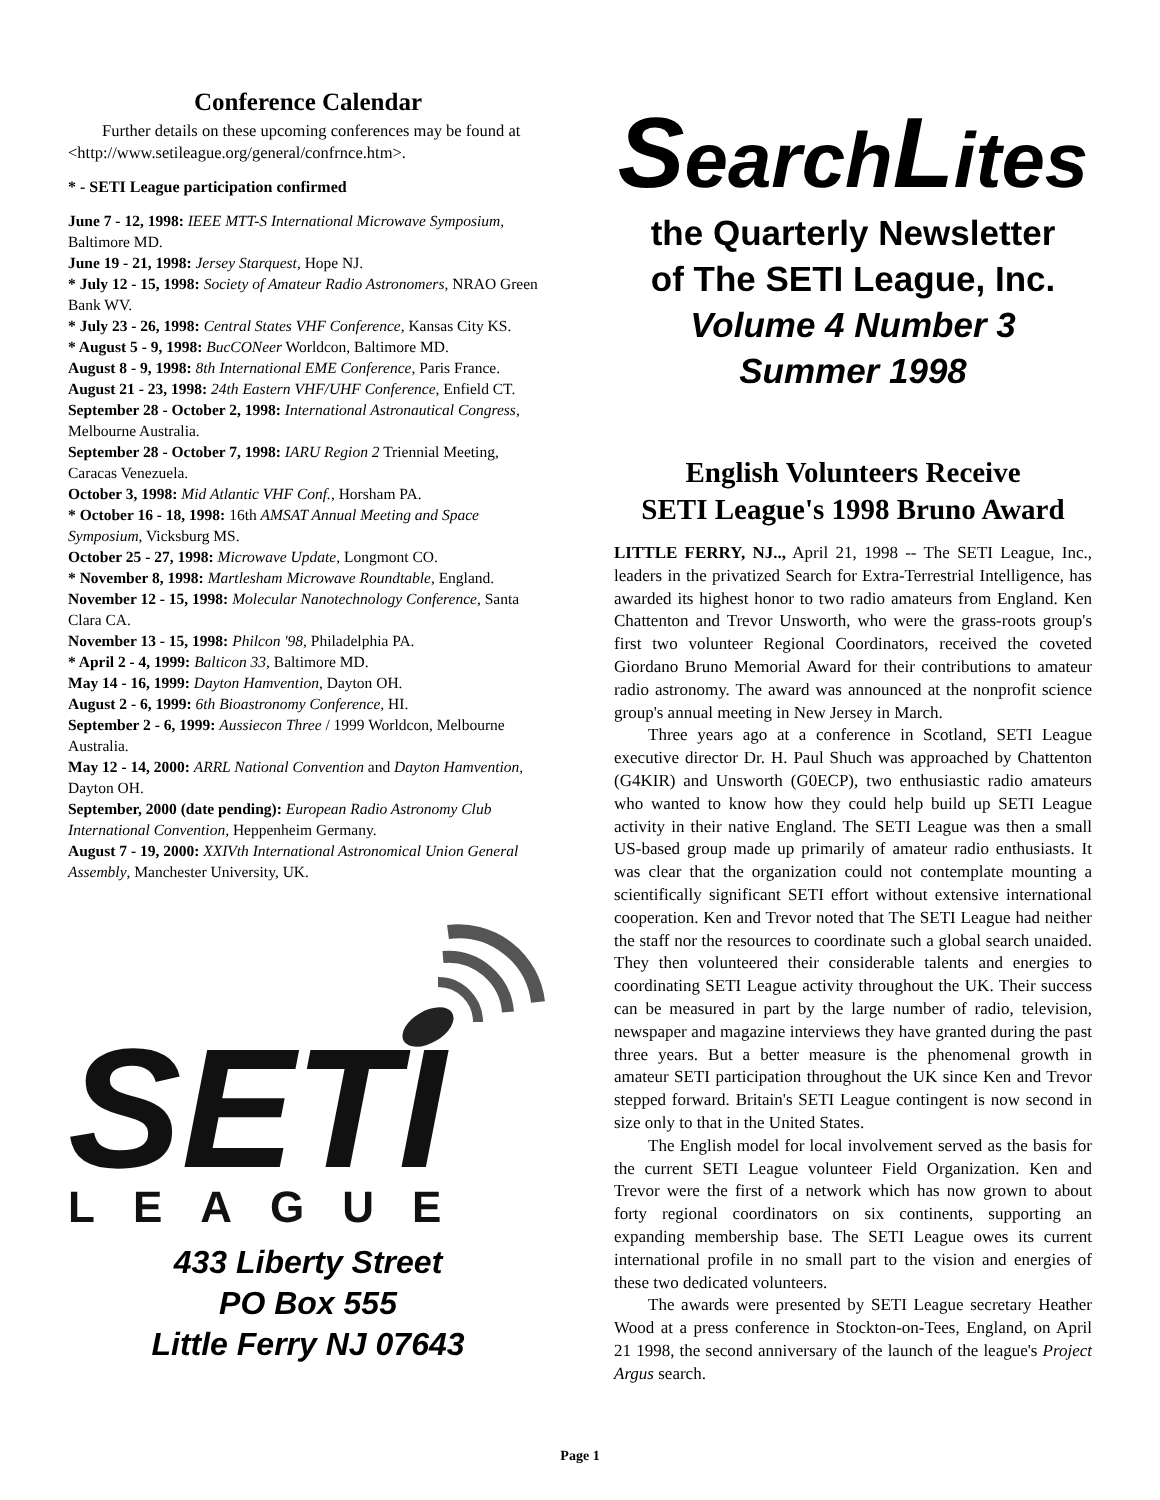Conference Calendar
Further details on these upcoming conferences may be found at <http://www.setileague.org/general/confrnce.htm>.
* - SETI League participation confirmed
June 7 - 12, 1998: IEEE MTT-S International Microwave Symposium, Baltimore MD.
June 19 - 21, 1998: Jersey Starquest, Hope NJ.
* July 12 - 15, 1998: Society of Amateur Radio Astronomers, NRAO Green Bank WV.
* July 23 - 26, 1998: Central States VHF Conference, Kansas City KS.
* August 5 - 9, 1998: BucCONeer Worldcon, Baltimore MD.
August 8 - 9, 1998: 8th International EME Conference, Paris France.
August 21 - 23, 1998: 24th Eastern VHF/UHF Conference, Enfield CT.
September 28 - October 2, 1998: International Astronautical Congress, Melbourne Australia.
September 28 - October 7, 1998: IARU Region 2 Triennial Meeting, Caracas Venezuela.
October 3, 1998: Mid Atlantic VHF Conf., Horsham PA.
* October 16 - 18, 1998: 16th AMSAT Annual Meeting and Space Symposium, Vicksburg MS.
October 25 - 27, 1998: Microwave Update, Longmont CO.
* November 8, 1998: Martlesham Microwave Roundtable, England.
November 12 - 15, 1998: Molecular Nanotechnology Conference, Santa Clara CA.
November 13 - 15, 1998: Philcon '98, Philadelphia PA.
* April 2 - 4, 1999: Balticon 33, Baltimore MD.
May 14 - 16, 1999: Dayton Hamvention, Dayton OH.
August 2 - 6, 1999: 6th Bioastronomy Conference, HI.
September 2 - 6, 1999: Aussiecon Three / 1999 Worldcon, Melbourne Australia.
May 12 - 14, 2000: ARRL National Convention and Dayton Hamvention, Dayton OH.
September, 2000 (date pending): European Radio Astronomy Club International Convention, Heppenheim Germany.
August 7 - 19, 2000: XXIVth International Astronomical Union General Assembly, Manchester University, UK.
SETI
LEAGUE
433 Liberty Street
PO Box 555
Little Ferry NJ 07643
SearchLites
the Quarterly Newsletter
of The SETI League, Inc.
Volume 4 Number 3
Summer 1998
English Volunteers Receive
SETI League's 1998 Bruno Award
LITTLE FERRY, NJ.., April 21, 1998 -- The SETI League, Inc., leaders in the privatized Search for Extra-Terrestrial Intelligence, has awarded its highest honor to two radio amateurs from England. Ken Chattenton and Trevor Unsworth, who were the grass-roots group's first two volunteer Regional Coordinators, received the coveted Giordano Bruno Memorial Award for their contributions to amateur radio astronomy. The award was announced at the nonprofit science group's annual meeting in New Jersey in March.
Three years ago at a conference in Scotland, SETI League executive director Dr. H. Paul Shuch was approached by Chattenton (G4KIR) and Unsworth (G0ECP), two enthusiastic radio amateurs who wanted to know how they could help build up SETI League activity in their native England. The SETI League was then a small US-based group made up primarily of amateur radio enthusiasts. It was clear that the organization could not contemplate mounting a scientifically significant SETI effort without extensive international cooperation. Ken and Trevor noted that The SETI League had neither the staff nor the resources to coordinate such a global search unaided. They then volunteered their considerable talents and energies to coordinating SETI League activity throughout the UK. Their success can be measured in part by the large number of radio, television, newspaper and magazine interviews they have granted during the past three years. But a better measure is the phenomenal growth in amateur SETI participation throughout the UK since Ken and Trevor stepped forward. Britain's SETI League contingent is now second in size only to that in the United States.
The English model for local involvement served as the basis for the current SETI League volunteer Field Organization. Ken and Trevor were the first of a network which has now grown to about forty regional coordinators on six continents, supporting an expanding membership base. The SETI League owes its current international profile in no small part to the vision and energies of these two dedicated volunteers.
The awards were presented by SETI League secretary Heather Wood at a press conference in Stockton-on-Tees, England, on April 21 1998, the second anniversary of the launch of the league's Project Argus search.
Page 1